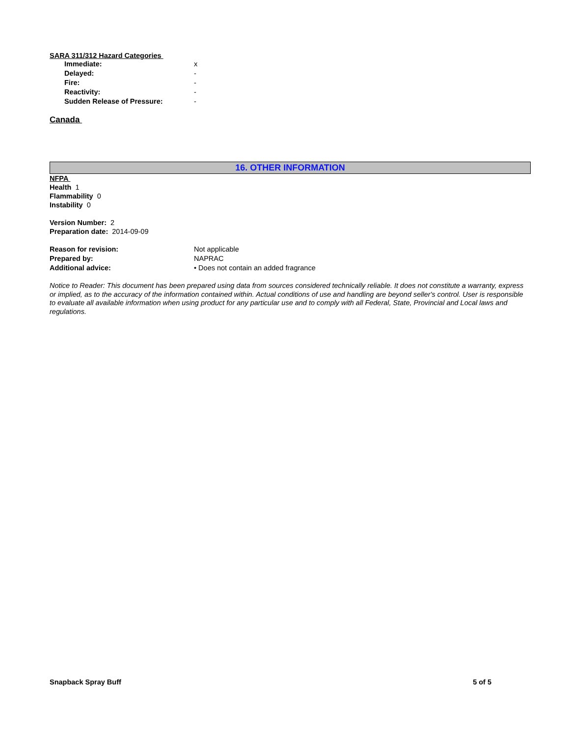SARA 311/312 Hazard Categories
Immediate: x
Delayed: -
Fire: -
Reactivity: -
Sudden Release of Pressure: -
Canada
16. OTHER INFORMATION
NFPA
Health 1
Flammability 0
Instability 0
Version Number: 2
Preparation date: 2014-09-09
Reason for revision: Not applicable
Prepared by: NAPRAC
Additional advice: • Does not contain an added fragrance
Notice to Reader: This document has been prepared using data from sources considered technically reliable. It does not constitute a warranty, express or implied, as to the accuracy of the information contained within. Actual conditions of use and handling are beyond seller's control. User is responsible to evaluate all available information when using product for any particular use and to comply with all Federal, State, Provincial and Local laws and regulations.
Snapback Spray Buff 5 of 5